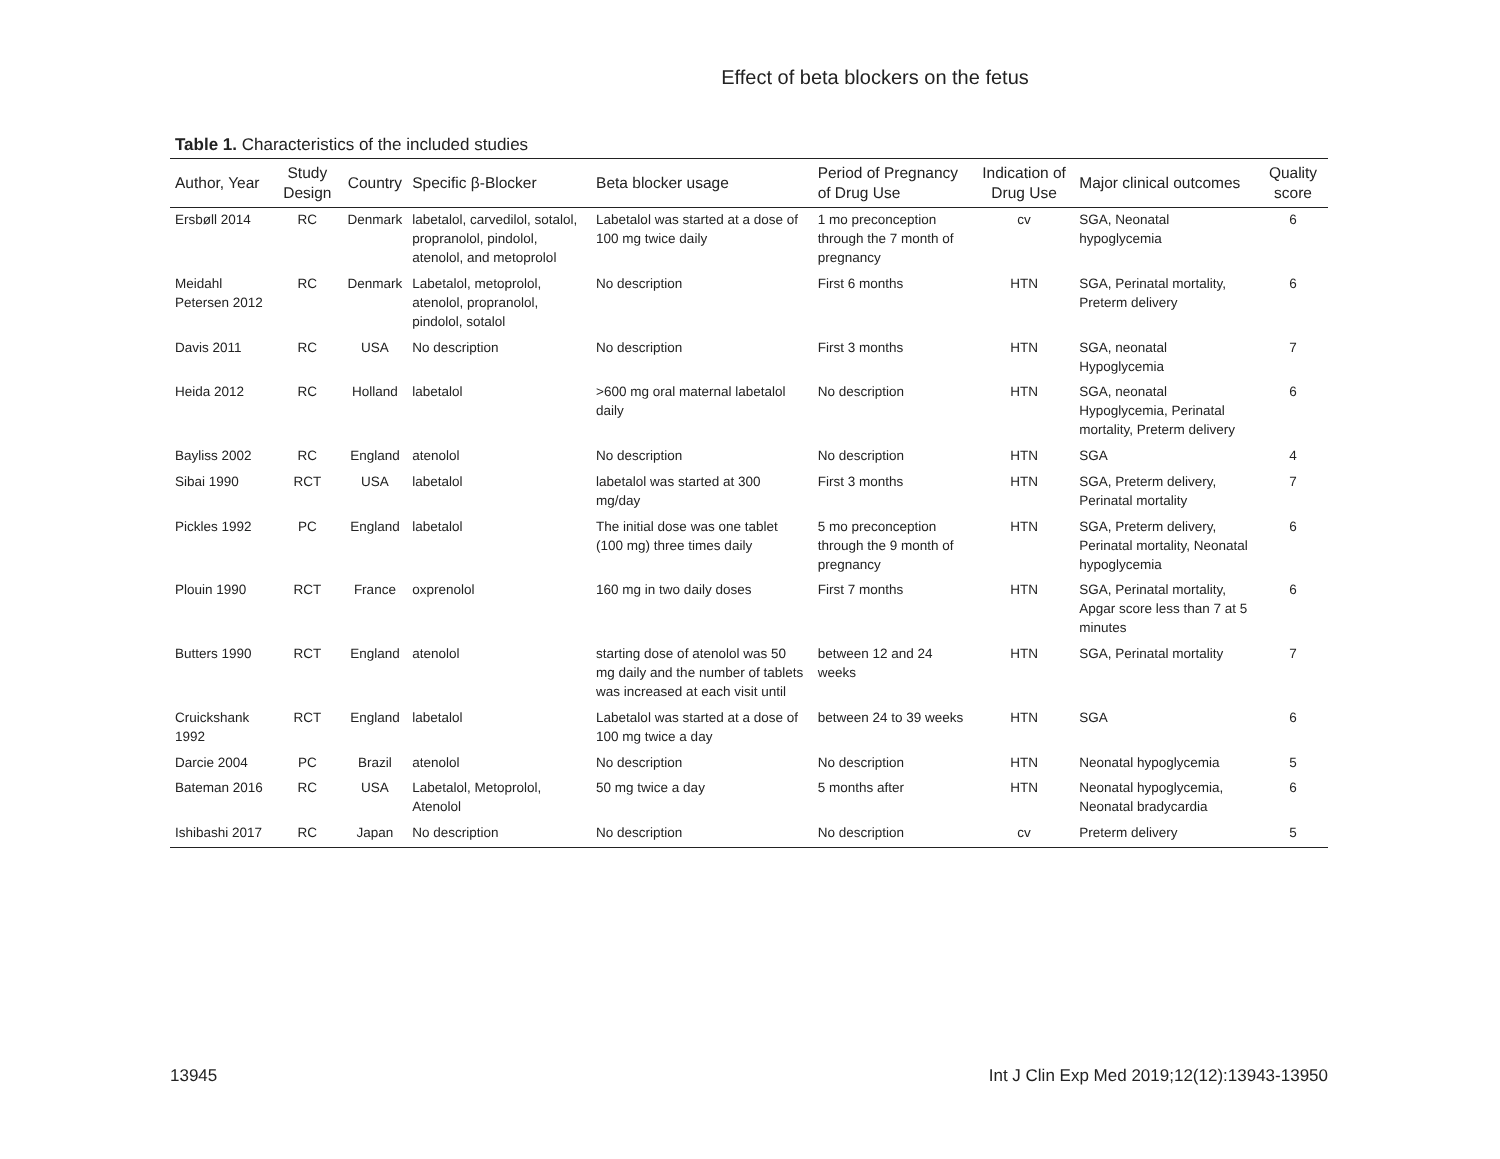Effect of beta blockers on the fetus
Table 1. Characteristics of the included studies
| Author, Year | Study Design | Country | Specific β-Blocker | Beta blocker usage | Period of Pregnancy of Drug Use | Indication of Drug Use | Major clinical outcomes | Quality score |
| --- | --- | --- | --- | --- | --- | --- | --- | --- |
| Ersbøll 2014 | RC | Denmark | labetalol, carvedilol, sotalol, propranolol, pindolol, atenolol, and metoprolol | Labetalol was started at a dose of 100 mg twice daily | 1 mo preconception through the 7 month of pregnancy | cv | SGA, Neonatal hypoglycemia | 6 |
| Meidahl Petersen 2012 | RC | Denmark | Labetalol, metoprolol, atenolol, propranolol, pindolol, sotalol | No description | First 6 months | HTN | SGA, Perinatal mortality, Preterm delivery | 6 |
| Davis 2011 | RC | USA | No description | No description | First 3 months | HTN | SGA, neonatal Hypoglycemia | 7 |
| Heida 2012 | RC | Holland | labetalol | >600 mg oral maternal labetalol daily | No description | HTN | SGA, neonatal Hypoglycemia, Perinatal mortality, Preterm delivery | 6 |
| Bayliss 2002 | RC | England | atenolol | No description | No description | HTN | SGA | 4 |
| Sibai 1990 | RCT | USA | labetalol | labetalol was started at 300 mg/day | First 3 months | HTN | SGA, Preterm delivery, Perinatal mortality | 7 |
| Pickles 1992 | PC | England | labetalol | The initial dose was one tablet (100 mg) three times daily | 5 mo preconception through the 9 month of pregnancy | HTN | SGA, Preterm delivery, Perinatal mortality, Neonatal hypoglycemia | 6 |
| Plouin 1990 | RCT | France | oxprenolol | 160 mg in two daily doses | First 7 months | HTN | SGA, Perinatal mortality, Apgar score less than 7 at 5 minutes | 6 |
| Butters 1990 | RCT | England | atenolol | starting dose of atenolol was 50 mg daily and the number of tablets was increased at each visit until | between 12 and 24 weeks | HTN | SGA, Perinatal mortality | 7 |
| Cruickshank 1992 | RCT | England | labetalol | Labetalol was started at a dose of 100 mg twice a day | between 24 to 39 weeks | HTN | SGA | 6 |
| Darcie 2004 | PC | Brazil | atenolol | No description | No description | HTN | Neonatal hypoglycemia | 5 |
| Bateman 2016 | RC | USA | Labetalol, Metoprolol, Atenolol | 50 mg twice a day | 5 months after | HTN | Neonatal hypoglycemia, Neonatal bradycardia | 6 |
| Ishibashi 2017 | RC | Japan | No description | No description | No description | cv | Preterm delivery | 5 |
13945 Int J Clin Exp Med 2019;12(12):13943-13950